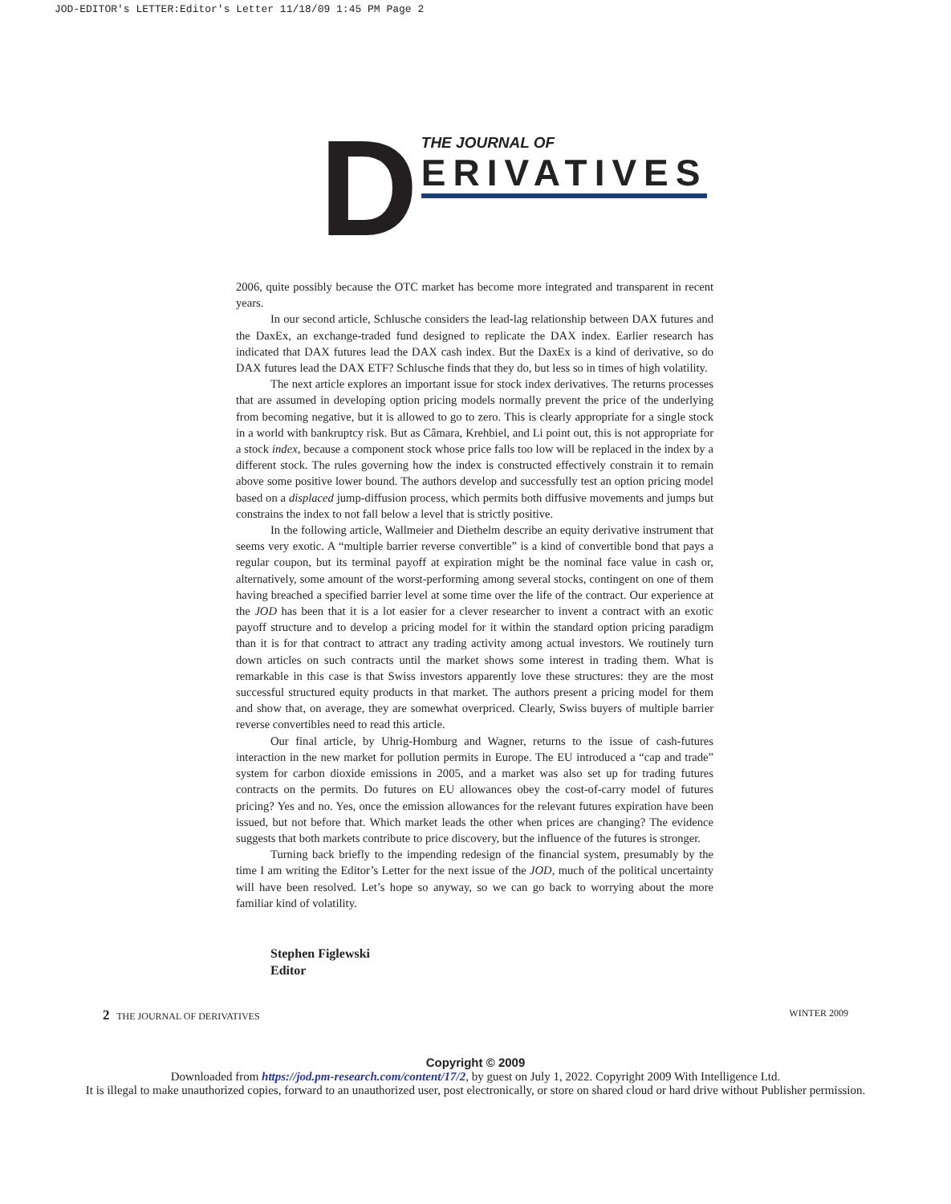JOD-EDITOR's LETTER:Editor's Letter 11/18/09 1:45 PM Page 2
D
THE JOURNAL OF
ERIVATIVES
2006, quite possibly because the OTC market has become more integrated and transparent in recent years.
In our second article, Schlusche considers the lead-lag relationship between DAX futures and the DaxEx, an exchange-traded fund designed to replicate the DAX index. Earlier research has indicated that DAX futures lead the DAX cash index. But the DaxEx is a kind of derivative, so do DAX futures lead the DAX ETF? Schlusche finds that they do, but less so in times of high volatility.
The next article explores an important issue for stock index derivatives. The returns processes that are assumed in developing option pricing models normally prevent the price of the underlying from becoming negative, but it is allowed to go to zero. This is clearly appropriate for a single stock in a world with bankruptcy risk. But as Câmara, Krehbiel, and Li point out, this is not appropriate for a stock index, because a component stock whose price falls too low will be replaced in the index by a different stock. The rules governing how the index is constructed effectively constrain it to remain above some positive lower bound. The authors develop and successfully test an option pricing model based on a displaced jump-diffusion process, which permits both diffusive movements and jumps but constrains the index to not fall below a level that is strictly positive.
In the following article, Wallmeier and Diethelm describe an equity derivative instrument that seems very exotic. A “multiple barrier reverse convertible” is a kind of convertible bond that pays a regular coupon, but its terminal payoff at expiration might be the nominal face value in cash or, alternatively, some amount of the worst-performing among several stocks, contingent on one of them having breached a specified barrier level at some time over the life of the contract. Our experience at the JOD has been that it is a lot easier for a clever researcher to invent a contract with an exotic payoff structure and to develop a pricing model for it within the standard option pricing paradigm than it is for that contract to attract any trading activity among actual investors. We routinely turn down articles on such contracts until the market shows some interest in trading them. What is remarkable in this case is that Swiss investors apparently love these structures: they are the most successful structured equity products in that market. The authors present a pricing model for them and show that, on average, they are somewhat overpriced. Clearly, Swiss buyers of multiple barrier reverse convertibles need to read this article.
Our final article, by Uhrig-Homburg and Wagner, returns to the issue of cash-futures interaction in the new market for pollution permits in Europe. The EU introduced a “cap and trade” system for carbon dioxide emissions in 2005, and a market was also set up for trading futures contracts on the permits. Do futures on EU allowances obey the cost-of-carry model of futures pricing? Yes and no. Yes, once the emission allowances for the relevant futures expiration have been issued, but not before that. Which market leads the other when prices are changing? The evidence suggests that both markets contribute to price discovery, but the influence of the futures is stronger.
Turning back briefly to the impending redesign of the financial system, presumably by the time I am writing the Editor’s Letter for the next issue of the JOD, much of the political uncertainty will have been resolved. Let’s hope so anyway, so we can go back to worrying about the more familiar kind of volatility.
Stephen Figlewski
Editor
2 THE JOURNAL OF DERIVATIVES WINTER 2009
Copyright © 2009
Downloaded from https://jod.pm-research.com/content/17/2, by guest on July 1, 2022. Copyright 2009 With Intelligence Ltd.
It is illegal to make unauthorized copies, forward to an unauthorized user, post electronically, or store on shared cloud or hard drive without Publisher permission.